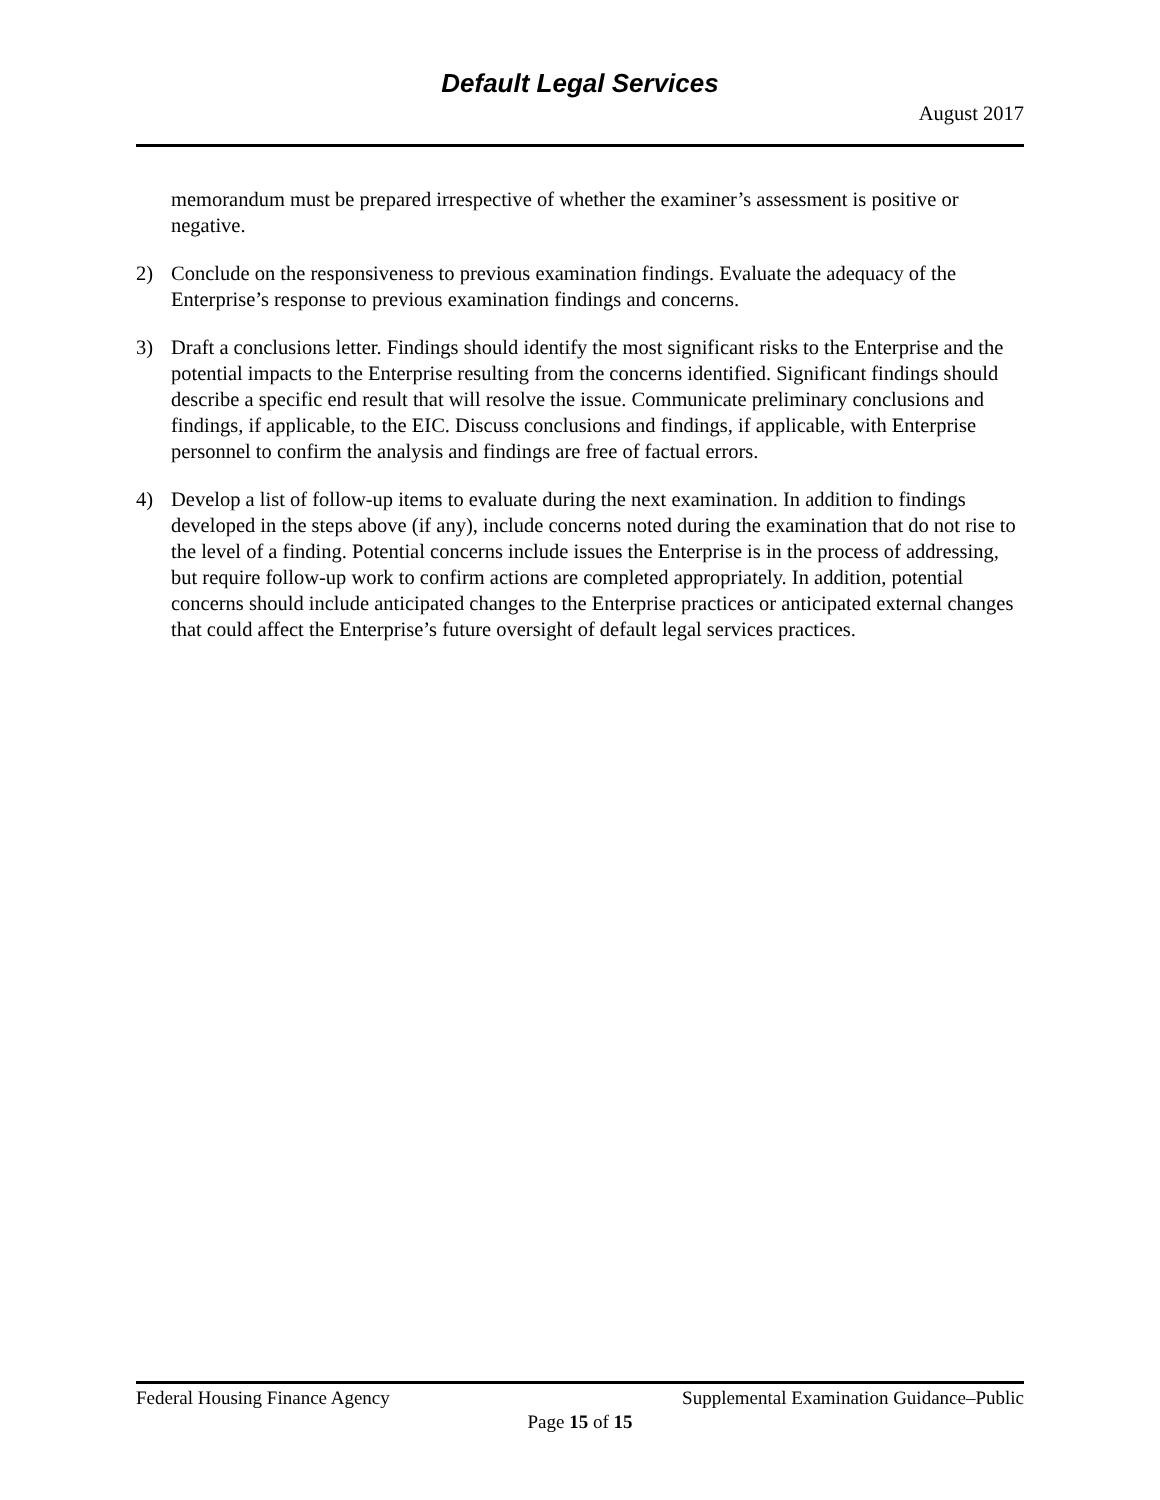Default Legal Services
August 2017
memorandum must be prepared irrespective of whether the examiner’s assessment is positive or negative.
2) Conclude on the responsiveness to previous examination findings. Evaluate the adequacy of the Enterprise’s response to previous examination findings and concerns.
3) Draft a conclusions letter. Findings should identify the most significant risks to the Enterprise and the potential impacts to the Enterprise resulting from the concerns identified. Significant findings should describe a specific end result that will resolve the issue. Communicate preliminary conclusions and findings, if applicable, to the EIC. Discuss conclusions and findings, if applicable, with Enterprise personnel to confirm the analysis and findings are free of factual errors.
4) Develop a list of follow-up items to evaluate during the next examination. In addition to findings developed in the steps above (if any), include concerns noted during the examination that do not rise to the level of a finding. Potential concerns include issues the Enterprise is in the process of addressing, but require follow-up work to confirm actions are completed appropriately. In addition, potential concerns should include anticipated changes to the Enterprise practices or anticipated external changes that could affect the Enterprise’s future oversight of default legal services practices.
Federal Housing Finance Agency Supplemental Examination Guidance–Public
Page 15 of 15